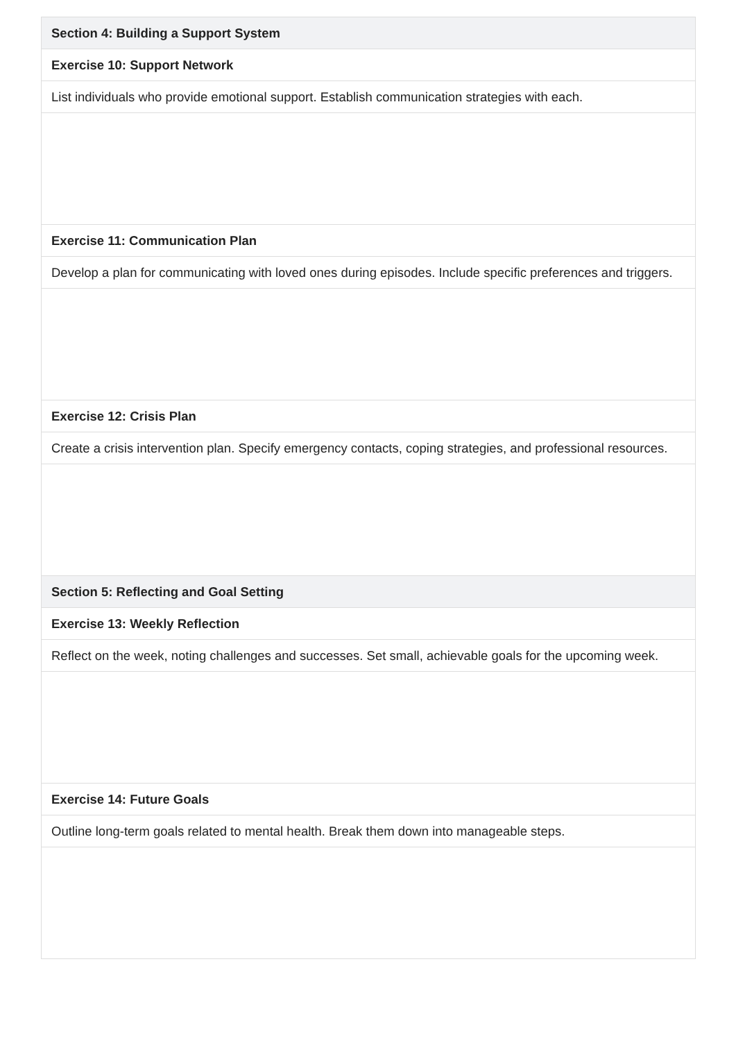| Section 4: Building a Support System |
| --- |
| Exercise 10: Support Network |
| List individuals who provide emotional support. Establish communication strategies with each. |
| Exercise 11: Communication Plan |
| Develop a plan for communicating with loved ones during episodes. Include specific preferences and triggers. |
| Exercise 12: Crisis Plan |
| Create a crisis intervention plan. Specify emergency contacts, coping strategies, and professional resources. |
| Section 5: Reflecting and Goal Setting |
| Exercise 13: Weekly Reflection |
| Reflect on the week, noting challenges and successes. Set small, achievable goals for the upcoming week. |
| Exercise 14: Future Goals |
| Outline long-term goals related to mental health. Break them down into manageable steps. |